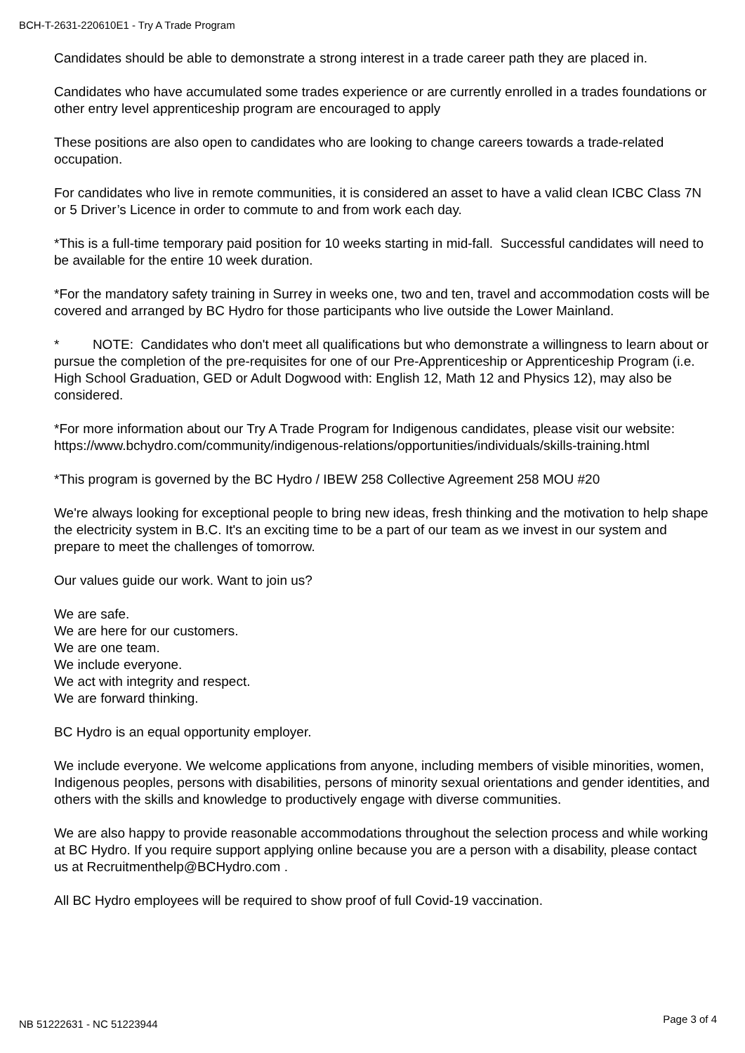BCH-T-2631-220610E1 - Try A Trade Program
Candidates should be able to demonstrate a strong interest in a trade career path they are placed in.
Candidates who have accumulated some trades experience or are currently enrolled in a trades foundations or other entry level apprenticeship program are encouraged to apply
These positions are also open to candidates who are looking to change careers towards a trade-related occupation.
For candidates who live in remote communities, it is considered an asset to have a valid clean ICBC Class 7N or 5 Driver’s Licence in order to commute to and from work each day.
*This is a full-time temporary paid position for 10 weeks starting in mid-fall. Successful candidates will need to be available for the entire 10 week duration.
*For the mandatory safety training in Surrey in weeks one, two and ten, travel and accommodation costs will be covered and arranged by BC Hydro for those participants who live outside the Lower Mainland.
* NOTE: Candidates who don't meet all qualifications but who demonstrate a willingness to learn about or pursue the completion of the pre-requisites for one of our Pre-Apprenticeship or Apprenticeship Program (i.e. High School Graduation, GED or Adult Dogwood with: English 12, Math 12 and Physics 12), may also be considered.
*For more information about our Try A Trade Program for Indigenous candidates, please visit our website: https://www.bchydro.com/community/indigenous-relations/opportunities/individuals/skills-training.html
*This program is governed by the BC Hydro / IBEW 258 Collective Agreement 258 MOU #20
We're always looking for exceptional people to bring new ideas, fresh thinking and the motivation to help shape the electricity system in B.C. It's an exciting time to be a part of our team as we invest in our system and prepare to meet the challenges of tomorrow.
Our values guide our work. Want to join us?
We are safe.
We are here for our customers.
We are one team.
We include everyone.
We act with integrity and respect.
We are forward thinking.
BC Hydro is an equal opportunity employer.
We include everyone. We welcome applications from anyone, including members of visible minorities, women, Indigenous peoples, persons with disabilities, persons of minority sexual orientations and gender identities, and others with the skills and knowledge to productively engage with diverse communities.
We are also happy to provide reasonable accommodations throughout the selection process and while working at BC Hydro. If you require support applying online because you are a person with a disability, please contact us at Recruitmenthelp@BCHydro.com .
All BC Hydro employees will be required to show proof of full Covid-19 vaccination.
NB 51222631 - NC 51223944 Page 3 of 4